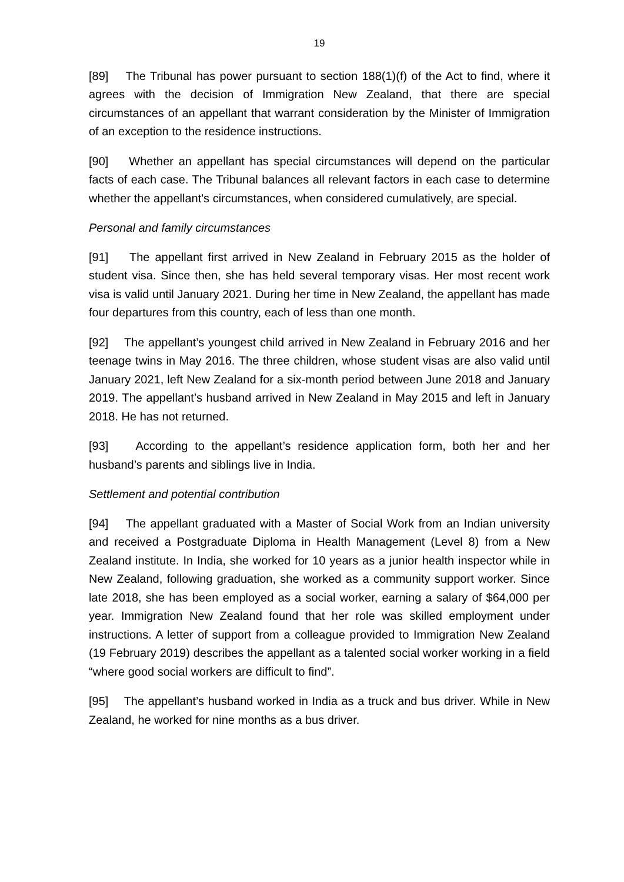19
[89] The Tribunal has power pursuant to section 188(1)(f) of the Act to find, where it agrees with the decision of Immigration New Zealand, that there are special circumstances of an appellant that warrant consideration by the Minister of Immigration of an exception to the residence instructions.
[90] Whether an appellant has special circumstances will depend on the particular facts of each case. The Tribunal balances all relevant factors in each case to determine whether the appellant's circumstances, when considered cumulatively, are special.
Personal and family circumstances
[91] The appellant first arrived in New Zealand in February 2015 as the holder of student visa. Since then, she has held several temporary visas. Her most recent work visa is valid until January 2021. During her time in New Zealand, the appellant has made four departures from this country, each of less than one month.
[92] The appellant’s youngest child arrived in New Zealand in February 2016 and her teenage twins in May 2016. The three children, whose student visas are also valid until January 2021, left New Zealand for a six-month period between June 2018 and January 2019. The appellant’s husband arrived in New Zealand in May 2015 and left in January 2018. He has not returned.
[93] According to the appellant’s residence application form, both her and her husband’s parents and siblings live in India.
Settlement and potential contribution
[94] The appellant graduated with a Master of Social Work from an Indian university and received a Postgraduate Diploma in Health Management (Level 8) from a New Zealand institute. In India, she worked for 10 years as a junior health inspector while in New Zealand, following graduation, she worked as a community support worker. Since late 2018, she has been employed as a social worker, earning a salary of $64,000 per year. Immigration New Zealand found that her role was skilled employment under instructions. A letter of support from a colleague provided to Immigration New Zealand (19 February 2019) describes the appellant as a talented social worker working in a field “where good social workers are difficult to find”.
[95] The appellant’s husband worked in India as a truck and bus driver. While in New Zealand, he worked for nine months as a bus driver.